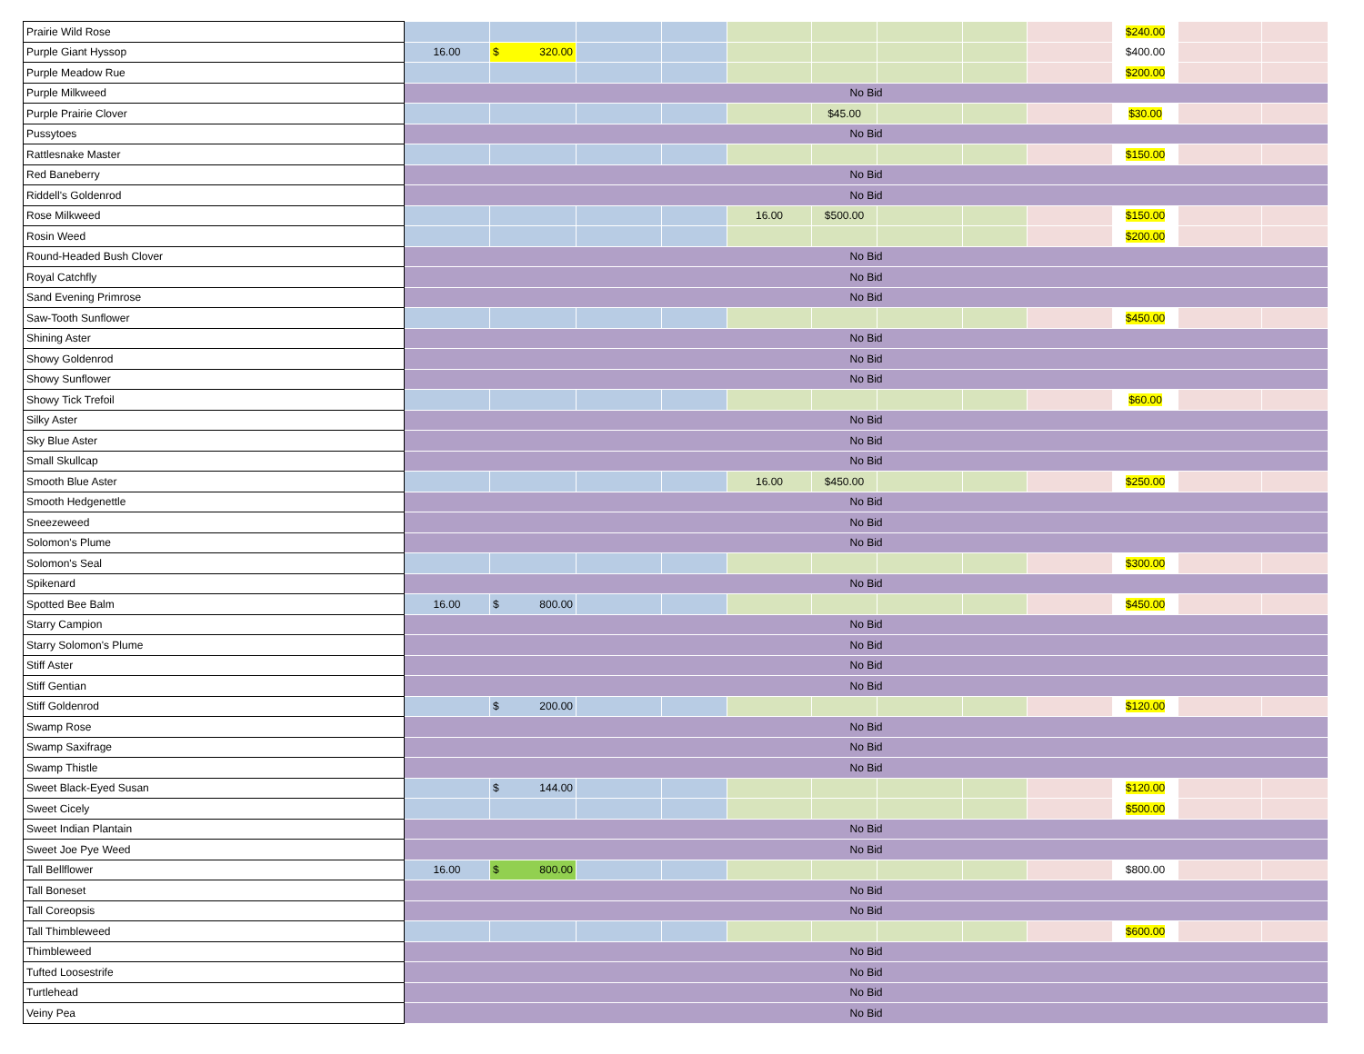| Prairie Wild Rose | | | | | | | | | | $240.00 | | |
| Purple Giant Hyssop | 16.00 | $ 320.00 | | | | | | | | $400.00 | | |
| Purple Meadow Rue | | | | | | | | | | $200.00 | | |
| Purple Milkweed | No Bid | | | | | | | | | | | |
| Purple Prairie Clover | | | | | | $45.00 | | | | $30.00 | | |
| Pussytoes | No Bid | | | | | | | | | | | |
| Rattlesnake Master | | | | | | | | | | $150.00 | | |
| Red Baneberry | No Bid | | | | | | | | | | | |
| Riddell's Goldenrod | No Bid | | | | | | | | | | | |
| Rose Milkweed | | | | | 16.00 | $500.00 | | | | $150.00 | | |
| Rosin Weed | | | | | | | | | | $200.00 | | |
| Round-Headed Bush Clover | No Bid | | | | | | | | | | | |
| Royal Catchfly | No Bid | | | | | | | | | | | |
| Sand Evening Primrose | No Bid | | | | | | | | | | | |
| Saw-Tooth Sunflower | | | | | | | | | | $450.00 | | |
| Shining Aster | No Bid | | | | | | | | | | | |
| Showy Goldenrod | No Bid | | | | | | | | | | | |
| Showy Sunflower | No Bid | | | | | | | | | | | |
| Showy Tick Trefoil | | | | | | | | | | $60.00 | | |
| Silky Aster | No Bid | | | | | | | | | | | |
| Sky Blue Aster | No Bid | | | | | | | | | | | |
| Small Skullcap | No Bid | | | | | | | | | | | |
| Smooth Blue Aster | | | | | 16.00 | $450.00 | | | | $250.00 | | |
| Smooth Hedgenettle | No Bid | | | | | | | | | | | |
| Sneezeweed | No Bid | | | | | | | | | | | |
| Solomon's Plume | No Bid | | | | | | | | | | | |
| Solomon's Seal | | | | | | | | | | $300.00 | | |
| Spikenard | No Bid | | | | | | | | | | | |
| Spotted Bee Balm | 16.00 | $ 800.00 | | | | | | | | $450.00 | | |
| Starry Campion | No Bid | | | | | | | | | | | |
| Starry Solomon's Plume | No Bid | | | | | | | | | | | |
| Stiff Aster | No Bid | | | | | | | | | | | |
| Stiff Gentian | No Bid | | | | | | | | | | | |
| Stiff Goldenrod | | $ 200.00 | | | | | | | | $120.00 | | |
| Swamp Rose | No Bid | | | | | | | | | | | |
| Swamp Saxifrage | No Bid | | | | | | | | | | | |
| Swamp Thistle | No Bid | | | | | | | | | | | |
| Sweet Black-Eyed Susan | | $ 144.00 | | | | | | | | $120.00 | | |
| Sweet Cicely | | | | | | | | | | $500.00 | | |
| Sweet Indian Plantain | No Bid | | | | | | | | | | | |
| Sweet Joe Pye Weed | No Bid | | | | | | | | | | | |
| Tall Bellflower | 16.00 | $ 800.00 | | | | | | | | $800.00 | | |
| Tall Boneset | No Bid | | | | | | | | | | | |
| Tall Coreopsis | No Bid | | | | | | | | | | | |
| Tall Thimbleweed | | | | | | | | | | $600.00 | | |
| Thimbleweed | No Bid | | | | | | | | | | | |
| Tufted Loosestrife | No Bid | | | | | | | | | | | |
| Turtlehead | No Bid | | | | | | | | | | | |
| Veiny Pea | No Bid | | | | | | | | | | | |